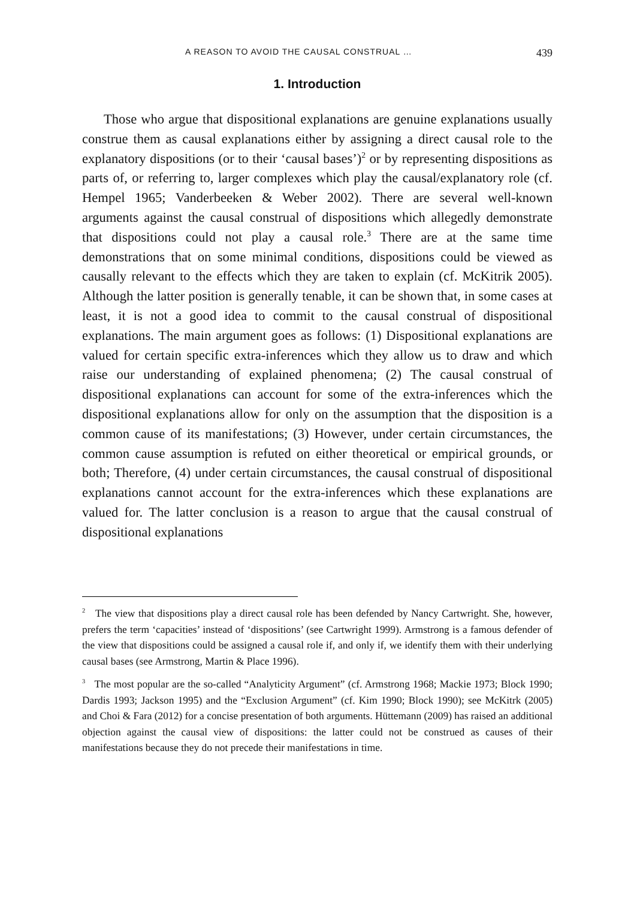A REASON TO AVOID THE CAUSAL CONSTRUAL … 439
1. Introduction
Those who argue that dispositional explanations are genuine explanations usually construe them as causal explanations either by assigning a direct causal role to the explanatory dispositions (or to their ‘causal bases’)<sup>2</sup> or by representing dispositions as parts of, or referring to, larger complexes which play the causal/explanatory role (cf. Hempel 1965; Vanderbeeken & Weber 2002). There are several well-known arguments against the causal construal of dispositions which allegedly demonstrate that dispositions could not play a causal role.<sup>3</sup> There are at the same time demonstrations that on some minimal conditions, dispositions could be viewed as causally relevant to the effects which they are taken to explain (cf. McKitrik 2005). Although the latter position is generally tenable, it can be shown that, in some cases at least, it is not a good idea to commit to the causal construal of dispositional explanations. The main argument goes as follows: (1) Dispositional explanations are valued for certain specific extra-inferences which they allow us to draw and which raise our understanding of explained phenomena; (2) The causal construal of dispositional explanations can account for some of the extra-inferences which the dispositional explanations allow for only on the assumption that the disposition is a common cause of its manifestations; (3) However, under certain circumstances, the common cause assumption is refuted on either theoretical or empirical grounds, or both; Therefore, (4) under certain circumstances, the causal construal of dispositional explanations cannot account for the extra-inferences which these explanations are valued for. The latter conclusion is a reason to argue that the causal construal of dispositional explanations
<sup>2</sup> The view that dispositions play a direct causal role has been defended by Nancy Cartwright. She, however, prefers the term ‘capacities’ instead of ‘dispositions’ (see Cartwright 1999). Armstrong is a famous defender of the view that dispositions could be assigned a causal role if, and only if, we identify them with their underlying causal bases (see Armstrong, Martin & Place 1996).
<sup>3</sup> The most popular are the so-called “Analyticity Argument” (cf. Armstrong 1968; Mackie 1973; Block 1990; Dardis 1993; Jackson 1995) and the “Exclusion Argument” (cf. Kim 1990; Block 1990); see McKitrk (2005) and Choi & Fara (2012) for a concise presentation of both arguments. Hüttemann (2009) has raised an additional objection against the causal view of dispositions: the latter could not be construed as causes of their manifestations because they do not precede their manifestations in time.